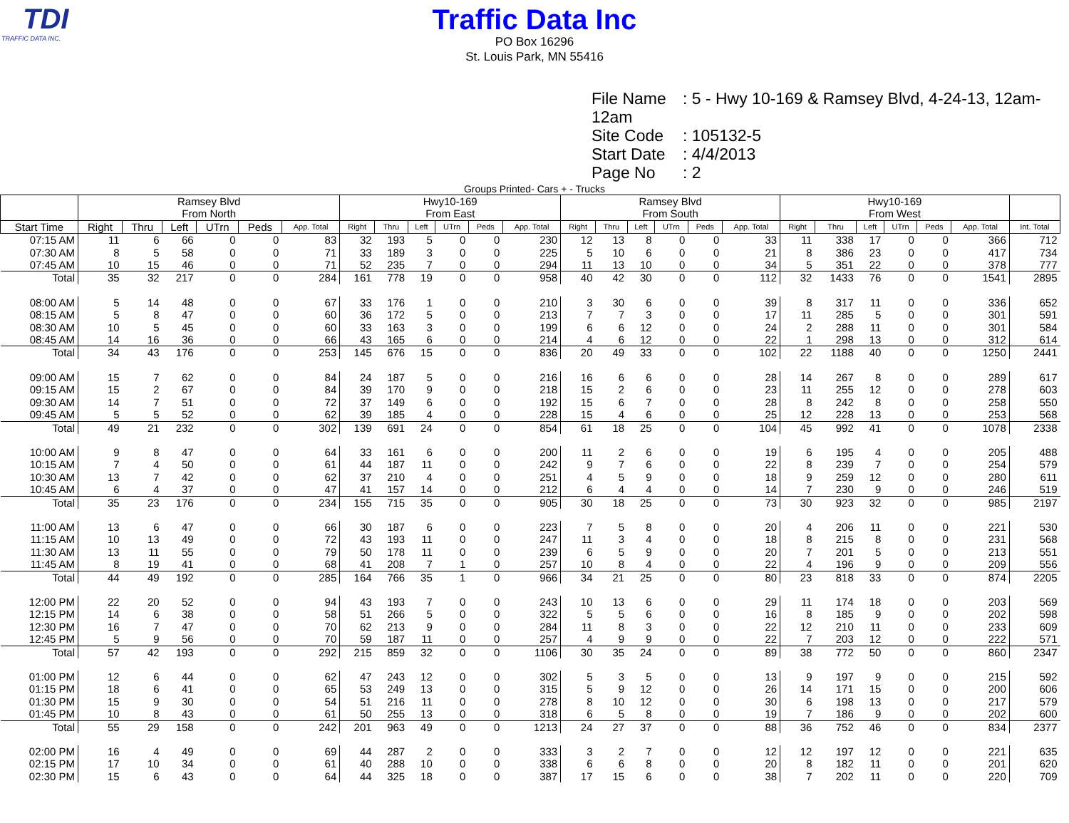TDI
TRAFFIC DATA INC.
Traffic Data Inc
PO Box 16296
St. Louis Park, MN 55416
File Name: 5 - Hwy 10-169 & Ramsey Blvd, 4-24-13, 12am-12am
Site Code: 105132-5
Start Date: 4/4/2013
Page No: 2
Groups Printed- Cars + - Trucks
| | Ramsey Blvd From North | | | | | | Hwy10-169 From East | | | | | | Ramsey Blvd From South | | | | | | Hwy10-169 From West | | | | | | |
| --- | --- | --- | --- | --- | --- | --- | --- | --- | --- | --- | --- | --- | --- | --- | --- | --- | --- | --- | --- | --- | --- | --- | --- | --- | --- |
| Start Time | Right | Thru | Left | UTrn | Peds | App. Total | Right | Thru | Left | UTrn | Peds | App. Total | Right | Thru | Left | UTrn | Peds | App. Total | Right | Thru | Left | UTrn | Peds | App. Total | Int. Total |
| 07:15 AM | 11 | 6 | 66 | 0 | 0 | 83 | 32 | 193 | 5 | 0 | 0 | 230 | 12 | 13 | 8 | 0 | 0 | 33 | 11 | 338 | 17 | 0 | 0 | 366 | 712 |
| 07:30 AM | 8 | 5 | 58 | 0 | 0 | 71 | 33 | 189 | 3 | 0 | 0 | 225 | 5 | 10 | 6 | 0 | 0 | 21 | 8 | 386 | 23 | 0 | 0 | 417 | 734 |
| 07:45 AM | 10 | 15 | 46 | 0 | 0 | 71 | 52 | 235 | 7 | 0 | 0 | 294 | 11 | 13 | 10 | 0 | 0 | 34 | 5 | 351 | 22 | 0 | 0 | 378 | 777 |
| Total | 35 | 32 | 217 | 0 | 0 | 284 | 161 | 778 | 19 | 0 | 0 | 958 | 40 | 42 | 30 | 0 | 0 | 112 | 32 | 1433 | 76 | 0 | 0 | 1541 | 2895 |
| 08:00 AM | 5 | 14 | 48 | 0 | 0 | 67 | 33 | 176 | 1 | 0 | 0 | 210 | 3 | 30 | 6 | 0 | 0 | 39 | 8 | 317 | 11 | 0 | 0 | 336 | 652 |
| 08:15 AM | 5 | 8 | 47 | 0 | 0 | 60 | 36 | 172 | 5 | 0 | 0 | 213 | 7 | 7 | 3 | 0 | 0 | 17 | 11 | 285 | 5 | 0 | 0 | 301 | 591 |
| 08:30 AM | 10 | 5 | 45 | 0 | 0 | 60 | 33 | 163 | 3 | 0 | 0 | 199 | 6 | 6 | 12 | 0 | 0 | 24 | 2 | 288 | 11 | 0 | 0 | 301 | 584 |
| 08:45 AM | 14 | 16 | 36 | 0 | 0 | 66 | 43 | 165 | 6 | 0 | 0 | 214 | 4 | 6 | 12 | 0 | 0 | 22 | 1 | 298 | 13 | 0 | 0 | 312 | 614 |
| Total | 34 | 43 | 176 | 0 | 0 | 253 | 145 | 676 | 15 | 0 | 0 | 836 | 20 | 49 | 33 | 0 | 0 | 102 | 22 | 1188 | 40 | 0 | 0 | 1250 | 2441 |
| 09:00 AM | 15 | 7 | 62 | 0 | 0 | 84 | 24 | 187 | 5 | 0 | 0 | 216 | 16 | 6 | 6 | 0 | 0 | 28 | 14 | 267 | 8 | 0 | 0 | 289 | 617 |
| 09:15 AM | 15 | 2 | 67 | 0 | 0 | 84 | 39 | 170 | 9 | 0 | 0 | 218 | 15 | 2 | 6 | 0 | 0 | 23 | 11 | 255 | 12 | 0 | 0 | 278 | 603 |
| 09:30 AM | 14 | 7 | 51 | 0 | 0 | 72 | 37 | 149 | 6 | 0 | 0 | 192 | 15 | 6 | 7 | 0 | 0 | 28 | 8 | 242 | 8 | 0 | 0 | 258 | 550 |
| 09:45 AM | 5 | 5 | 52 | 0 | 0 | 62 | 39 | 185 | 4 | 0 | 0 | 228 | 15 | 4 | 6 | 0 | 0 | 25 | 12 | 228 | 13 | 0 | 0 | 253 | 568 |
| Total | 49 | 21 | 232 | 0 | 0 | 302 | 139 | 691 | 24 | 0 | 0 | 854 | 61 | 18 | 25 | 0 | 0 | 104 | 45 | 992 | 41 | 0 | 0 | 1078 | 2338 |
| 10:00 AM | 9 | 8 | 47 | 0 | 0 | 64 | 33 | 161 | 6 | 0 | 0 | 200 | 11 | 2 | 6 | 0 | 0 | 19 | 6 | 195 | 4 | 0 | 0 | 205 | 488 |
| 10:15 AM | 7 | 4 | 50 | 0 | 0 | 61 | 44 | 187 | 11 | 0 | 0 | 242 | 9 | 7 | 6 | 0 | 0 | 22 | 8 | 239 | 7 | 0 | 0 | 254 | 579 |
| 10:30 AM | 13 | 7 | 42 | 0 | 0 | 62 | 37 | 210 | 4 | 0 | 0 | 251 | 4 | 5 | 9 | 0 | 0 | 18 | 9 | 259 | 12 | 0 | 0 | 280 | 611 |
| 10:45 AM | 6 | 4 | 37 | 0 | 0 | 47 | 41 | 157 | 14 | 0 | 0 | 212 | 6 | 4 | 4 | 0 | 0 | 14 | 7 | 230 | 9 | 0 | 0 | 246 | 519 |
| Total | 35 | 23 | 176 | 0 | 0 | 234 | 155 | 715 | 35 | 0 | 0 | 905 | 30 | 18 | 25 | 0 | 0 | 73 | 30 | 923 | 32 | 0 | 0 | 985 | 2197 |
| 11:00 AM | 13 | 6 | 47 | 0 | 0 | 66 | 30 | 187 | 6 | 0 | 0 | 223 | 7 | 5 | 8 | 0 | 0 | 20 | 4 | 206 | 11 | 0 | 0 | 221 | 530 |
| 11:15 AM | 10 | 13 | 49 | 0 | 0 | 72 | 43 | 193 | 11 | 0 | 0 | 247 | 11 | 3 | 4 | 0 | 0 | 18 | 8 | 215 | 8 | 0 | 0 | 231 | 568 |
| 11:30 AM | 13 | 11 | 55 | 0 | 0 | 79 | 50 | 178 | 11 | 0 | 0 | 239 | 6 | 5 | 9 | 0 | 0 | 20 | 7 | 201 | 5 | 0 | 0 | 213 | 551 |
| 11:45 AM | 8 | 19 | 41 | 0 | 0 | 68 | 41 | 208 | 7 | 1 | 0 | 257 | 10 | 8 | 4 | 0 | 0 | 22 | 4 | 196 | 9 | 0 | 0 | 209 | 556 |
| Total | 44 | 49 | 192 | 0 | 0 | 285 | 164 | 766 | 35 | 1 | 0 | 966 | 34 | 21 | 25 | 0 | 0 | 80 | 23 | 818 | 33 | 0 | 0 | 874 | 2205 |
| 12:00 PM | 22 | 20 | 52 | 0 | 0 | 94 | 43 | 193 | 7 | 0 | 0 | 243 | 10 | 13 | 6 | 0 | 0 | 29 | 11 | 174 | 18 | 0 | 0 | 203 | 569 |
| 12:15 PM | 14 | 6 | 38 | 0 | 0 | 58 | 51 | 266 | 5 | 0 | 0 | 322 | 5 | 5 | 6 | 0 | 0 | 16 | 8 | 185 | 9 | 0 | 0 | 202 | 598 |
| 12:30 PM | 16 | 7 | 47 | 0 | 0 | 70 | 62 | 213 | 9 | 0 | 0 | 284 | 11 | 8 | 3 | 0 | 0 | 22 | 12 | 210 | 11 | 0 | 0 | 233 | 609 |
| 12:45 PM | 5 | 9 | 56 | 0 | 0 | 70 | 59 | 187 | 11 | 0 | 0 | 257 | 4 | 9 | 9 | 0 | 0 | 22 | 7 | 203 | 12 | 0 | 0 | 222 | 571 |
| Total | 57 | 42 | 193 | 0 | 0 | 292 | 215 | 859 | 32 | 0 | 0 | 1106 | 30 | 35 | 24 | 0 | 0 | 89 | 38 | 772 | 50 | 0 | 0 | 860 | 2347 |
| 01:00 PM | 12 | 6 | 44 | 0 | 0 | 62 | 47 | 243 | 12 | 0 | 0 | 302 | 5 | 3 | 5 | 0 | 0 | 13 | 9 | 197 | 9 | 0 | 0 | 215 | 592 |
| 01:15 PM | 18 | 6 | 41 | 0 | 0 | 65 | 53 | 249 | 13 | 0 | 0 | 315 | 5 | 9 | 12 | 0 | 0 | 26 | 14 | 171 | 15 | 0 | 0 | 200 | 606 |
| 01:30 PM | 15 | 9 | 30 | 0 | 0 | 54 | 51 | 216 | 11 | 0 | 0 | 278 | 8 | 10 | 12 | 0 | 0 | 30 | 6 | 198 | 13 | 0 | 0 | 217 | 579 |
| 01:45 PM | 10 | 8 | 43 | 0 | 0 | 61 | 50 | 255 | 13 | 0 | 0 | 318 | 6 | 5 | 8 | 0 | 0 | 19 | 7 | 186 | 9 | 0 | 0 | 202 | 600 |
| Total | 55 | 29 | 158 | 0 | 0 | 242 | 201 | 963 | 49 | 0 | 0 | 1213 | 24 | 27 | 37 | 0 | 0 | 88 | 36 | 752 | 46 | 0 | 0 | 834 | 2377 |
| 02:00 PM | 16 | 4 | 49 | 0 | 0 | 69 | 44 | 287 | 2 | 0 | 0 | 333 | 3 | 2 | 7 | 0 | 0 | 12 | 12 | 197 | 12 | 0 | 0 | 221 | 635 |
| 02:15 PM | 17 | 10 | 34 | 0 | 0 | 61 | 40 | 288 | 10 | 0 | 0 | 338 | 6 | 6 | 8 | 0 | 0 | 20 | 8 | 182 | 11 | 0 | 0 | 201 | 620 |
| 02:30 PM | 15 | 6 | 43 | 0 | 0 | 64 | 44 | 325 | 18 | 0 | 0 | 387 | 17 | 15 | 6 | 0 | 0 | 38 | 7 | 202 | 11 | 0 | 0 | 220 | 709 |